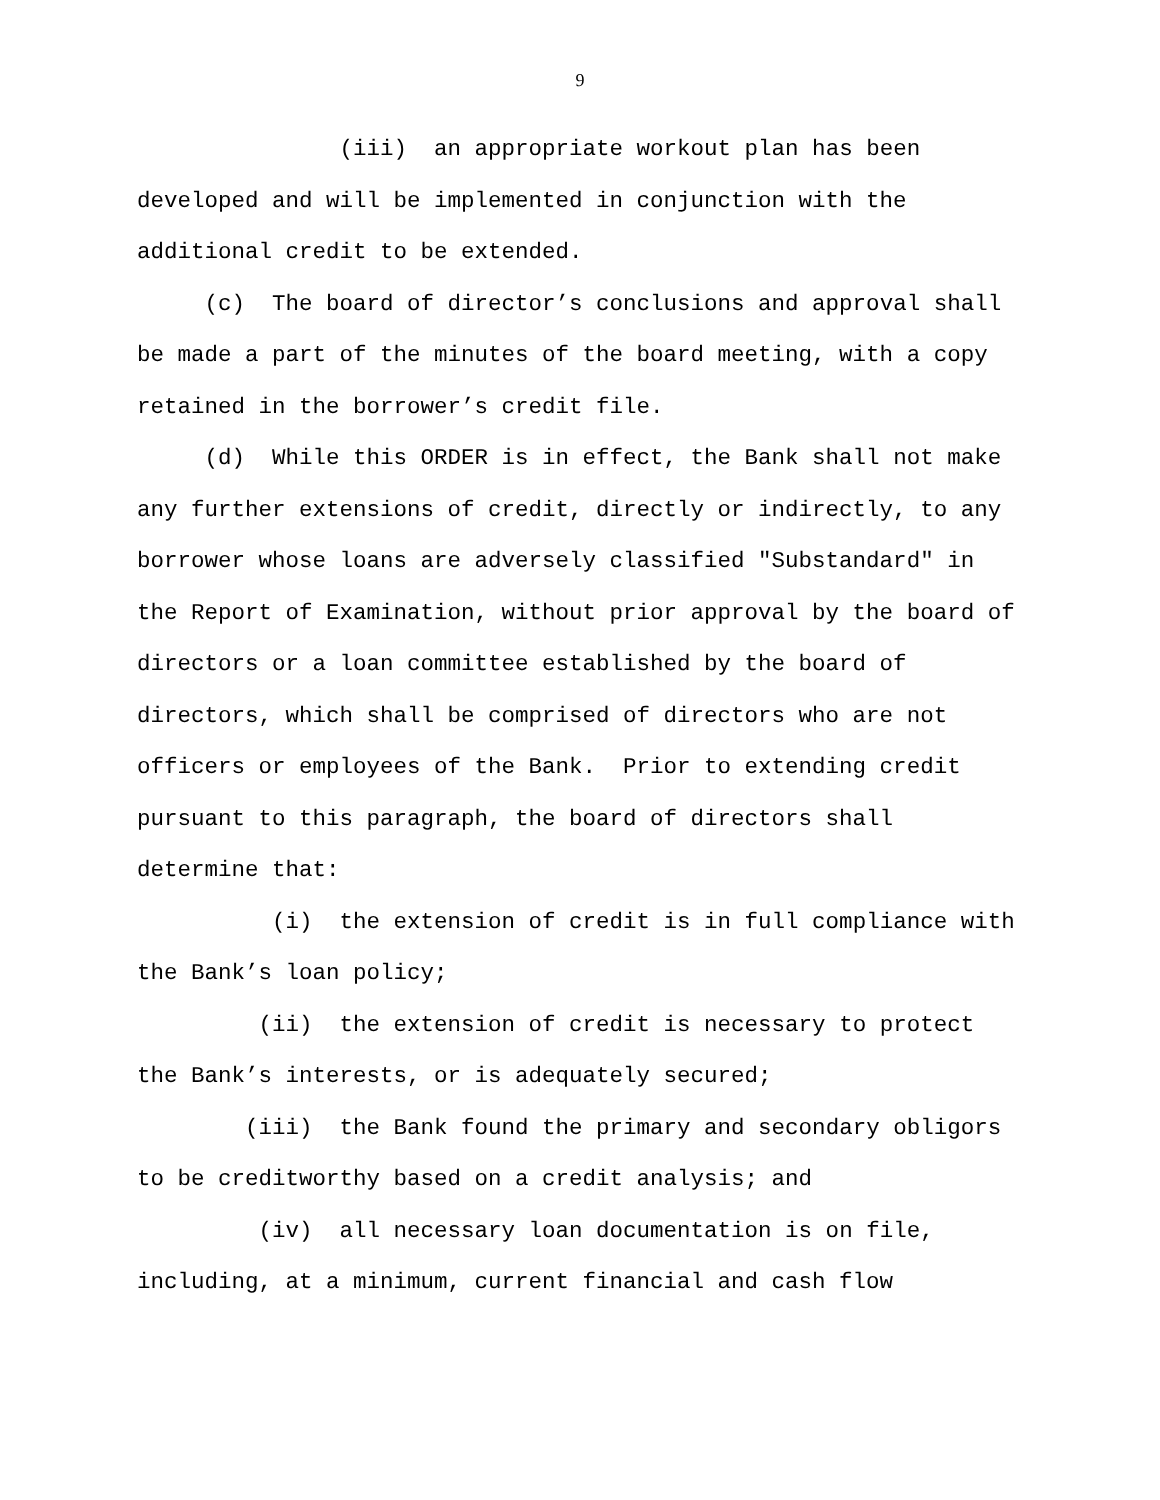9
(iii) an appropriate workout plan has been developed and will be implemented in conjunction with the additional credit to be extended.
(c) The board of director’s conclusions and approval shall be made a part of the minutes of the board meeting, with a copy retained in the borrower’s credit file.
(d) While this ORDER is in effect, the Bank shall not make any further extensions of credit, directly or indirectly, to any borrower whose loans are adversely classified "Substandard" in the Report of Examination, without prior approval by the board of directors or a loan committee established by the board of directors, which shall be comprised of directors who are not officers or employees of the Bank. Prior to extending credit pursuant to this paragraph, the board of directors shall determine that:
(i) the extension of credit is in full compliance with the Bank’s loan policy;
(ii) the extension of credit is necessary to protect the Bank’s interests, or is adequately secured;
(iii) the Bank found the primary and secondary obligors to be creditworthy based on a credit analysis; and
(iv) all necessary loan documentation is on file, including, at a minimum, current financial and cash flow